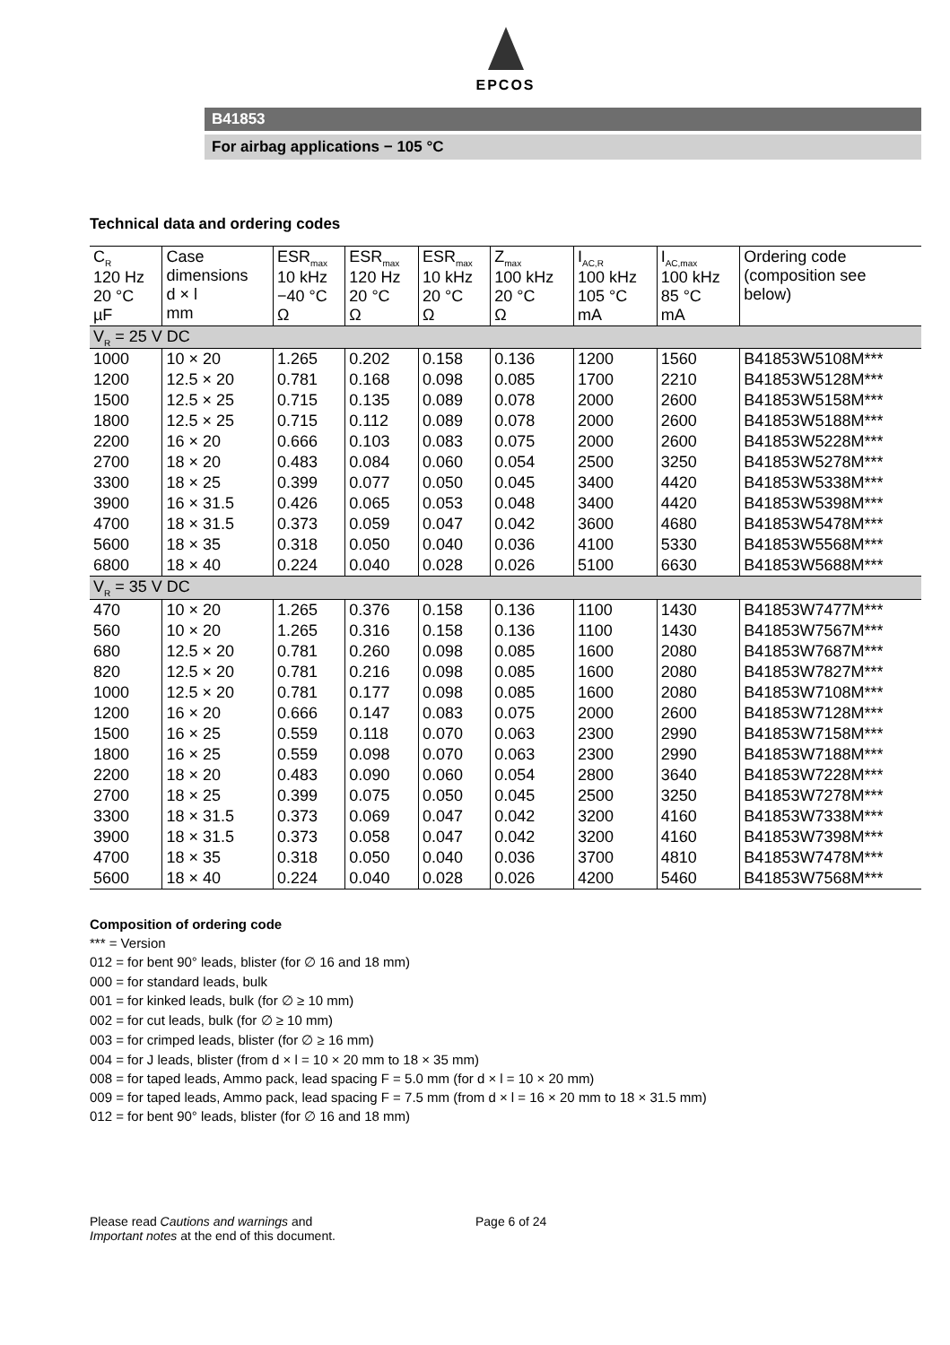EPCOS
B41853
For airbag applications − 105 °C
Technical data and ordering codes
| C<sub>R</sub> 120 Hz 20 °C µF | Case dimensions d × l mm | ESR<sub>max</sub> 10 kHz −40 °C Ω | ESR<sub>max</sub> 120 Hz 20 °C Ω | ESR<sub>max</sub> 10 kHz 20 °C Ω | Z<sub>max</sub> 100 kHz 20 °C Ω | I<sub>AC,R</sub> 100 kHz 105 °C mA | I<sub>AC,max</sub> 100 kHz 85 °C mA | Ordering code (composition see below) |
| --- | --- | --- | --- | --- | --- | --- | --- | --- |
| V<sub>R</sub> = 25 V DC | | | | | | | | |
| 1000 | 10 × 20 | 1.265 | 0.202 | 0.158 | 0.136 | 1200 | 1560 | B41853W5108M*** |
| 1200 | 12.5 × 20 | 0.781 | 0.168 | 0.098 | 0.085 | 1700 | 2210 | B41853W5128M*** |
| 1500 | 12.5 × 25 | 0.715 | 0.135 | 0.089 | 0.078 | 2000 | 2600 | B41853W5158M*** |
| 1800 | 12.5 × 25 | 0.715 | 0.112 | 0.089 | 0.078 | 2000 | 2600 | B41853W5188M*** |
| 2200 | 16 × 20 | 0.666 | 0.103 | 0.083 | 0.075 | 2000 | 2600 | B41853W5228M*** |
| 2700 | 18 × 20 | 0.483 | 0.084 | 0.060 | 0.054 | 2500 | 3250 | B41853W5278M*** |
| 3300 | 18 × 25 | 0.399 | 0.077 | 0.050 | 0.045 | 3400 | 4420 | B41853W5338M*** |
| 3900 | 16 × 31.5 | 0.426 | 0.065 | 0.053 | 0.048 | 3400 | 4420 | B41853W5398M*** |
| 4700 | 18 × 31.5 | 0.373 | 0.059 | 0.047 | 0.042 | 3600 | 4680 | B41853W5478M*** |
| 5600 | 18 × 35 | 0.318 | 0.050 | 0.040 | 0.036 | 4100 | 5330 | B41853W5568M*** |
| 6800 | 18 × 40 | 0.224 | 0.040 | 0.028 | 0.026 | 5100 | 6630 | B41853W5688M*** |
| V<sub>R</sub> = 35 V DC | | | | | | | | |
| 470 | 10 × 20 | 1.265 | 0.376 | 0.158 | 0.136 | 1100 | 1430 | B41853W7477M*** |
| 560 | 10 × 20 | 1.265 | 0.316 | 0.158 | 0.136 | 1100 | 1430 | B41853W7567M*** |
| 680 | 12.5 × 20 | 0.781 | 0.260 | 0.098 | 0.085 | 1600 | 2080 | B41853W7687M*** |
| 820 | 12.5 × 20 | 0.781 | 0.216 | 0.098 | 0.085 | 1600 | 2080 | B41853W7827M*** |
| 1000 | 12.5 × 20 | 0.781 | 0.177 | 0.098 | 0.085 | 1600 | 2080 | B41853W7108M*** |
| 1200 | 16 × 20 | 0.666 | 0.147 | 0.083 | 0.075 | 2000 | 2600 | B41853W7128M*** |
| 1500 | 16 × 25 | 0.559 | 0.118 | 0.070 | 0.063 | 2300 | 2990 | B41853W7158M*** |
| 1800 | 16 × 25 | 0.559 | 0.098 | 0.070 | 0.063 | 2300 | 2990 | B41853W7188M*** |
| 2200 | 18 × 20 | 0.483 | 0.090 | 0.060 | 0.054 | 2800 | 3640 | B41853W7228M*** |
| 2700 | 18 × 25 | 0.399 | 0.075 | 0.050 | 0.045 | 2500 | 3250 | B41853W7278M*** |
| 3300 | 18 × 31.5 | 0.373 | 0.069 | 0.047 | 0.042 | 3200 | 4160 | B41853W7338M*** |
| 3900 | 18 × 31.5 | 0.373 | 0.058 | 0.047 | 0.042 | 3200 | 4160 | B41853W7398M*** |
| 4700 | 18 × 35 | 0.318 | 0.050 | 0.040 | 0.036 | 3700 | 4810 | B41853W7478M*** |
| 5600 | 18 × 40 | 0.224 | 0.040 | 0.028 | 0.026 | 4200 | 5460 | B41853W7568M*** |
Composition of ordering code
*** = Version
012 = for bent 90° leads, blister (for ∅ 16 and 18 mm)
000 = for standard leads, bulk
001 = for kinked leads, bulk (for ∅ ≥ 10 mm)
002 = for cut leads, bulk (for ∅ ≥ 10 mm)
003 = for crimped leads, blister (for ∅ ≥ 16 mm)
004 = for J leads, blister (from d × l = 10 × 20 mm to 18 × 35 mm)
008 = for taped leads, Ammo pack, lead spacing F = 5.0 mm (for d × l = 10 × 20 mm)
009 = for taped leads, Ammo pack, lead spacing F = 7.5 mm (from d × l = 16 × 20 mm to 18 × 31.5 mm)
012 = for bent 90° leads, blister (for ∅ 16 and 18 mm)
Please read Cautions and warnings and
Important notes at the end of this document.
Page 6 of 24